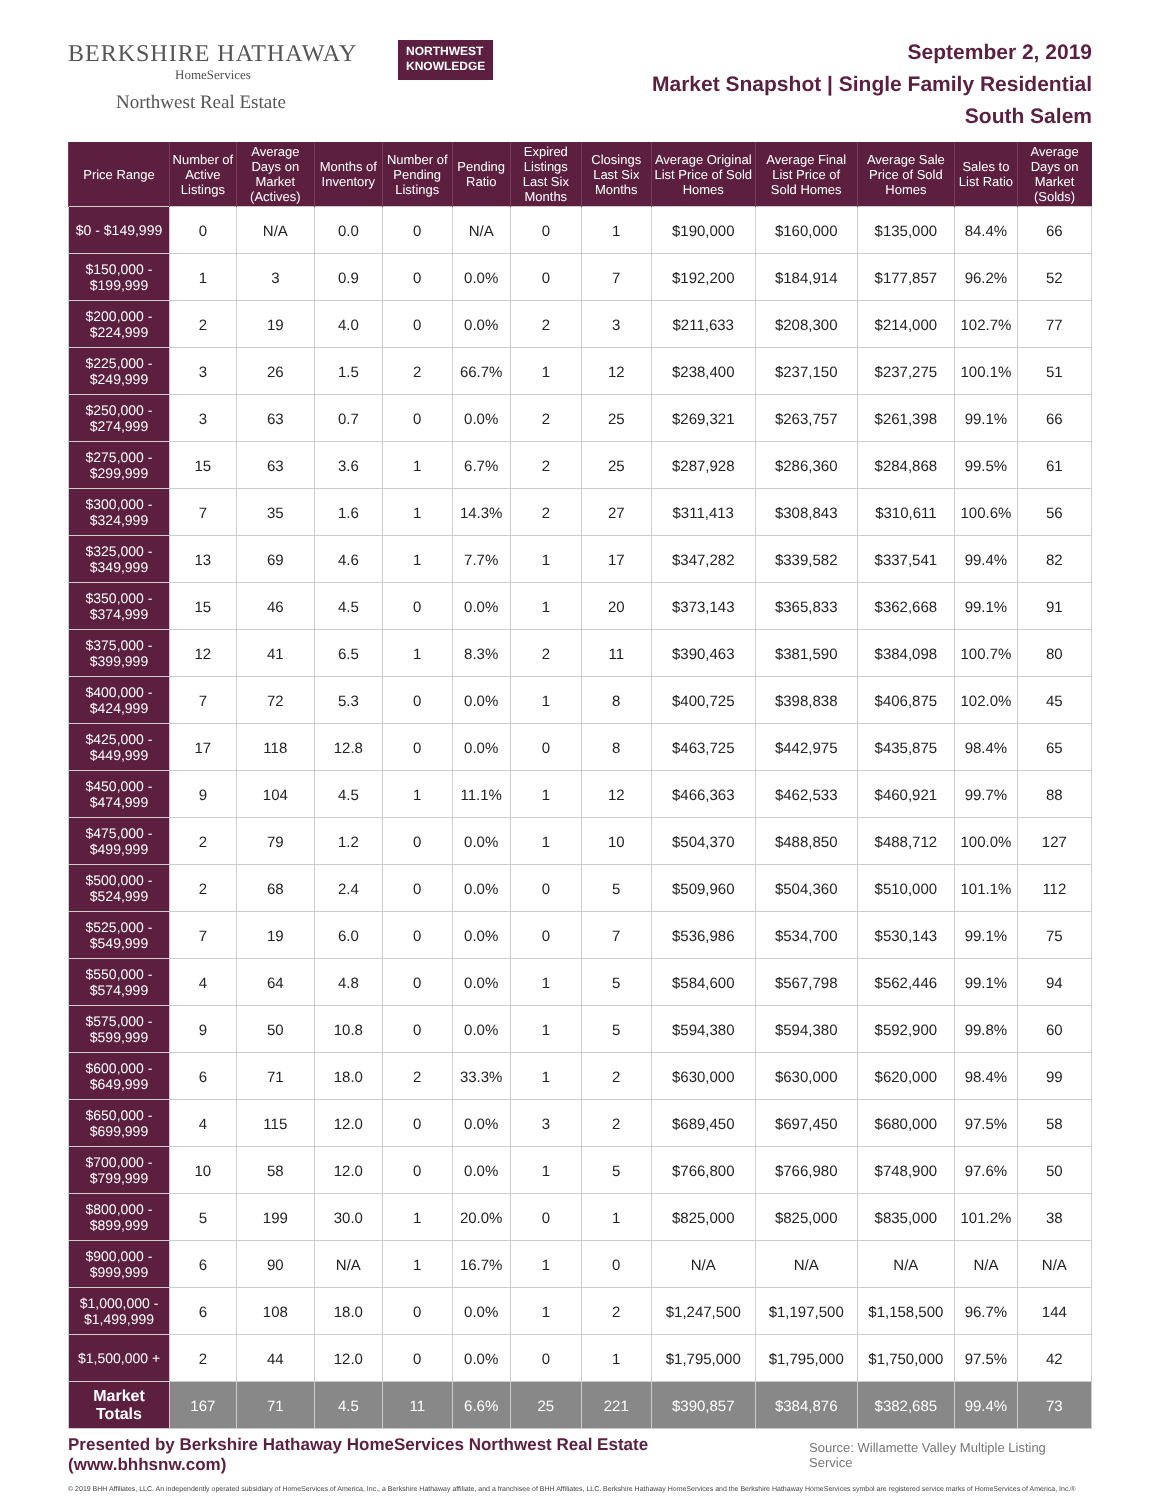BERKSHIRE HATHAWAY
HomeServices
Northwest Real Estate
NORTHWEST
KNOWLEDGE
September 2, 2019
Market Snapshot | Single Family Residential
South Salem
| Price Range | Number of Active Listings | Average Days on Market (Actives) | Months of Inventory | Number of Pending Listings | Pending Ratio | Expired Listings Last Six Months | Closings Last Six Months | Average Original List Price of Sold Homes | Average Final List Price of Sold Homes | Average Sale Price of Sold Homes | Sales to List Ratio | Average Days on Market (Solds) |
| --- | --- | --- | --- | --- | --- | --- | --- | --- | --- | --- | --- | --- |
| $0 - $149,999 | 0 | N/A | 0.0 | 0 | N/A | 0 | 1 | $190,000 | $160,000 | $135,000 | 84.4% | 66 |
| $150,000 - $199,999 | 1 | 3 | 0.9 | 0 | 0.0% | 0 | 7 | $192,200 | $184,914 | $177,857 | 96.2% | 52 |
| $200,000 - $224,999 | 2 | 19 | 4.0 | 0 | 0.0% | 2 | 3 | $211,633 | $208,300 | $214,000 | 102.7% | 77 |
| $225,000 - $249,999 | 3 | 26 | 1.5 | 2 | 66.7% | 1 | 12 | $238,400 | $237,150 | $237,275 | 100.1% | 51 |
| $250,000 - $274,999 | 3 | 63 | 0.7 | 0 | 0.0% | 2 | 25 | $269,321 | $263,757 | $261,398 | 99.1% | 66 |
| $275,000 - $299,999 | 15 | 63 | 3.6 | 1 | 6.7% | 2 | 25 | $287,928 | $286,360 | $284,868 | 99.5% | 61 |
| $300,000 - $324,999 | 7 | 35 | 1.6 | 1 | 14.3% | 2 | 27 | $311,413 | $308,843 | $310,611 | 100.6% | 56 |
| $325,000 - $349,999 | 13 | 69 | 4.6 | 1 | 7.7% | 1 | 17 | $347,282 | $339,582 | $337,541 | 99.4% | 82 |
| $350,000 - $374,999 | 15 | 46 | 4.5 | 0 | 0.0% | 1 | 20 | $373,143 | $365,833 | $362,668 | 99.1% | 91 |
| $375,000 - $399,999 | 12 | 41 | 6.5 | 1 | 8.3% | 2 | 11 | $390,463 | $381,590 | $384,098 | 100.7% | 80 |
| $400,000 - $424,999 | 7 | 72 | 5.3 | 0 | 0.0% | 1 | 8 | $400,725 | $398,838 | $406,875 | 102.0% | 45 |
| $425,000 - $449,999 | 17 | 118 | 12.8 | 0 | 0.0% | 0 | 8 | $463,725 | $442,975 | $435,875 | 98.4% | 65 |
| $450,000 - $474,999 | 9 | 104 | 4.5 | 1 | 11.1% | 1 | 12 | $466,363 | $462,533 | $460,921 | 99.7% | 88 |
| $475,000 - $499,999 | 2 | 79 | 1.2 | 0 | 0.0% | 1 | 10 | $504,370 | $488,850 | $488,712 | 100.0% | 127 |
| $500,000 - $524,999 | 2 | 68 | 2.4 | 0 | 0.0% | 0 | 5 | $509,960 | $504,360 | $510,000 | 101.1% | 112 |
| $525,000 - $549,999 | 7 | 19 | 6.0 | 0 | 0.0% | 0 | 7 | $536,986 | $534,700 | $530,143 | 99.1% | 75 |
| $550,000 - $574,999 | 4 | 64 | 4.8 | 0 | 0.0% | 1 | 5 | $584,600 | $567,798 | $562,446 | 99.1% | 94 |
| $575,000 - $599,999 | 9 | 50 | 10.8 | 0 | 0.0% | 1 | 5 | $594,380 | $594,380 | $592,900 | 99.8% | 60 |
| $600,000 - $649,999 | 6 | 71 | 18.0 | 2 | 33.3% | 1 | 2 | $630,000 | $630,000 | $620,000 | 98.4% | 99 |
| $650,000 - $699,999 | 4 | 115 | 12.0 | 0 | 0.0% | 3 | 2 | $689,450 | $697,450 | $680,000 | 97.5% | 58 |
| $700,000 - $799,999 | 10 | 58 | 12.0 | 0 | 0.0% | 1 | 5 | $766,800 | $766,980 | $748,900 | 97.6% | 50 |
| $800,000 - $899,999 | 5 | 199 | 30.0 | 1 | 20.0% | 0 | 1 | $825,000 | $825,000 | $835,000 | 101.2% | 38 |
| $900,000 - $999,999 | 6 | 90 | N/A | 1 | 16.7% | 1 | 0 | N/A | N/A | N/A | N/A | N/A |
| $1,000,000 - $1,499,999 | 6 | 108 | 18.0 | 0 | 0.0% | 1 | 2 | $1,247,500 | $1,197,500 | $1,158,500 | 96.7% | 144 |
| $1,500,000 + | 2 | 44 | 12.0 | 0 | 0.0% | 0 | 1 | $1,795,000 | $1,795,000 | $1,750,000 | 97.5% | 42 |
| Market Totals | 167 | 71 | 4.5 | 11 | 6.6% | 25 | 221 | $390,857 | $384,876 | $382,685 | 99.4% | 73 |
Presented by Berkshire Hathaway HomeServices Northwest Real Estate (www.bhhsnw.com) Source: Willamette Valley Multiple Listing Service
© 2019 BHH Affiliates, LLC. An independently operated subsidiary of HomeServices of America, Inc., a Berkshire Hathaway affiliate, and a franchisee of BHH Affiliates, LLC. Berkshire Hathaway HomeServices and the Berkshire Hathaway HomeServices symbol are registered service marks of HomeServices of America, Inc.®